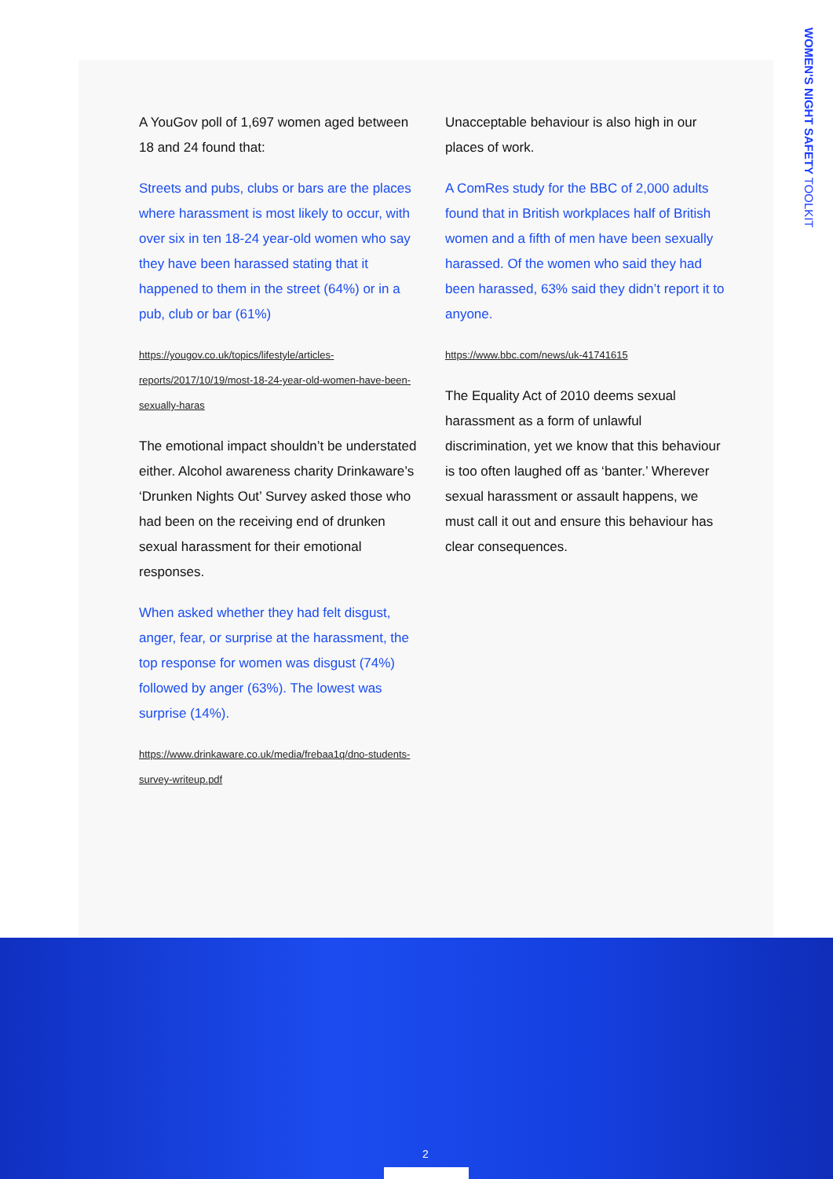WOMEN'S NIGHT SAFETY TOOLKIT
A YouGov poll of 1,697 women aged between 18 and 24 found that:
Streets and pubs, clubs or bars are the places where harassment is most likely to occur, with over six in ten 18-24 year-old women who say they have been harassed stating that it happened to them in the street (64%) or in a pub, club or bar (61%)
https://yougov.co.uk/topics/lifestyle/articles-reports/2017/10/19/most-18-24-year-old-women-have-been-sexually-haras
The emotional impact shouldn’t be understated either. Alcohol awareness charity Drinkaware’s ‘Drunken Nights Out’ Survey asked those who had been on the receiving end of drunken sexual harassment for their emotional responses.
When asked whether they had felt disgust, anger, fear, or surprise at the harassment, the top response for women was disgust (74%) followed by anger (63%). The lowest was surprise (14%).
https://www.drinkaware.co.uk/media/frebaa1q/dno-students-survey-writeup.pdf
Unacceptable behaviour is also high in our places of work.
A ComRes study for the BBC of 2,000 adults found that in British workplaces half of British women and a fifth of men have been sexually harassed. Of the women who said they had been harassed, 63% said they didn’t report it to anyone.
https://www.bbc.com/news/uk-41741615
The Equality Act of 2010 deems sexual harassment as a form of unlawful discrimination, yet we know that this behaviour is too often laughed off as ‘banter.’ Wherever sexual harassment or assault happens, we must call it out and ensure this behaviour has clear consequences.
2